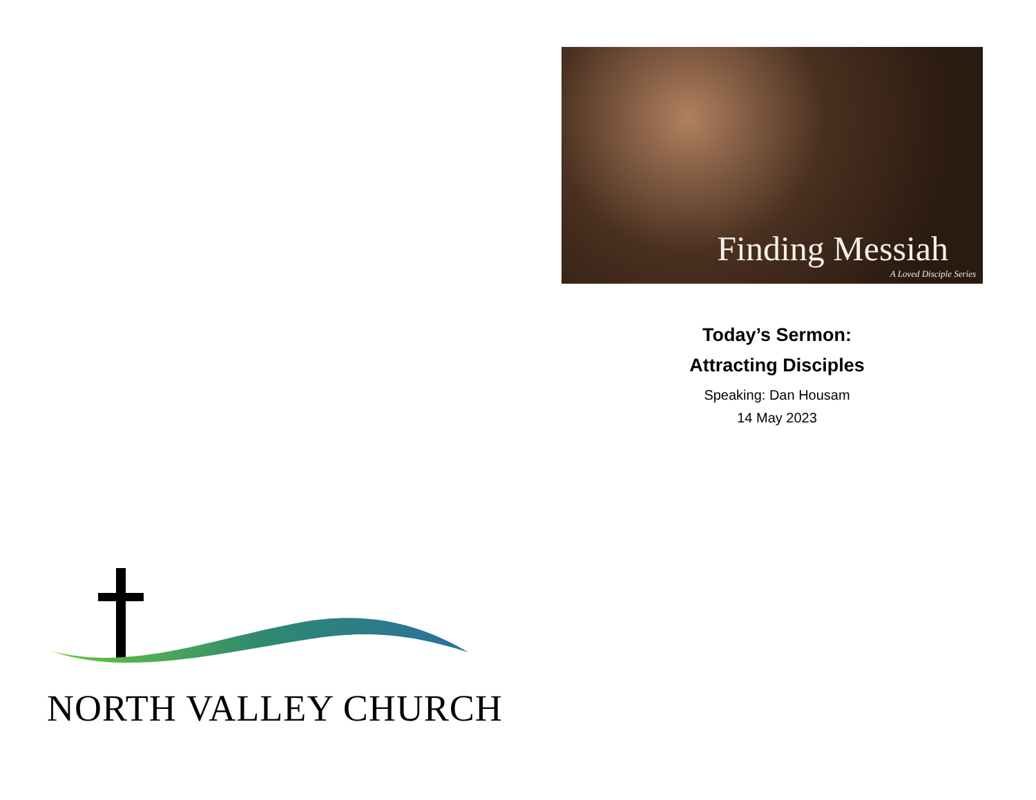NORTH VALLEY CHURCH
Finding Messiah
A Loved Disciple Series
Today’s Sermon:
Attracting Disciples
Speaking: Dan Housam
14 May 2023